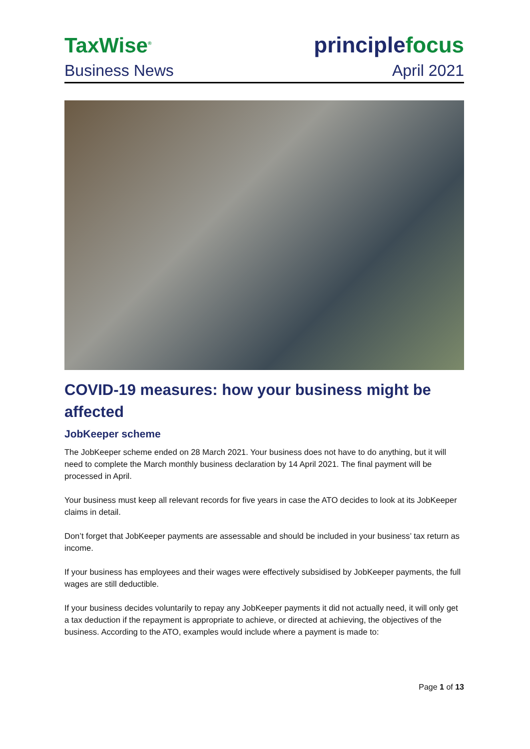TaxWise<sup>®</sup>
principlefocus
Business News April 2021
COVID-19 measures: how your business might be affected
JobKeeper scheme
The JobKeeper scheme ended on 28 March 2021. Your business does not have to do anything, but it will need to complete the March monthly business declaration by 14 April 2021. The final payment will be processed in April.
Your business must keep all relevant records for five years in case the ATO decides to look at its JobKeeper claims in detail.
Don’t forget that JobKeeper payments are assessable and should be included in your business’ tax return as income.
If your business has employees and their wages were effectively subsidised by JobKeeper payments, the full wages are still deductible.
If your business decides voluntarily to repay any JobKeeper payments it did not actually need, it will only get a tax deduction if the repayment is appropriate to achieve, or directed at achieving, the objectives of the business. According to the ATO, examples would include where a payment is made to:
Page 1 of 13